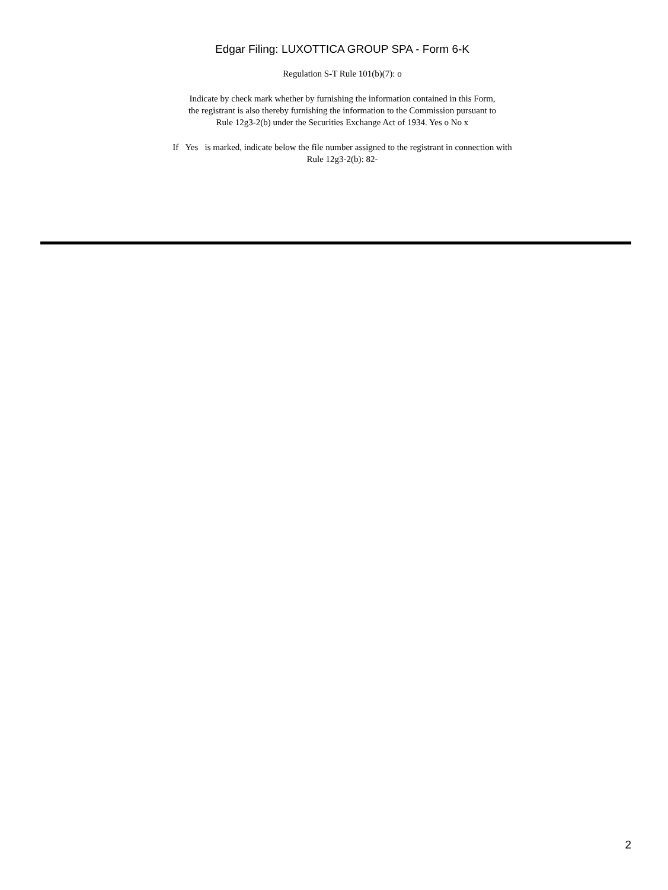Edgar Filing: LUXOTTICA GROUP SPA - Form 6-K
Regulation S-T Rule 101(b)(7): o
Indicate by check mark whether by furnishing the information contained in this Form,
the registrant is also thereby furnishing the information to the Commission pursuant to
Rule 12g3-2(b) under the Securities Exchange Act of 1934. Yes o No x
If Yes is marked, indicate below the file number assigned to the registrant in connection with
Rule 12g3-2(b): 82-
2